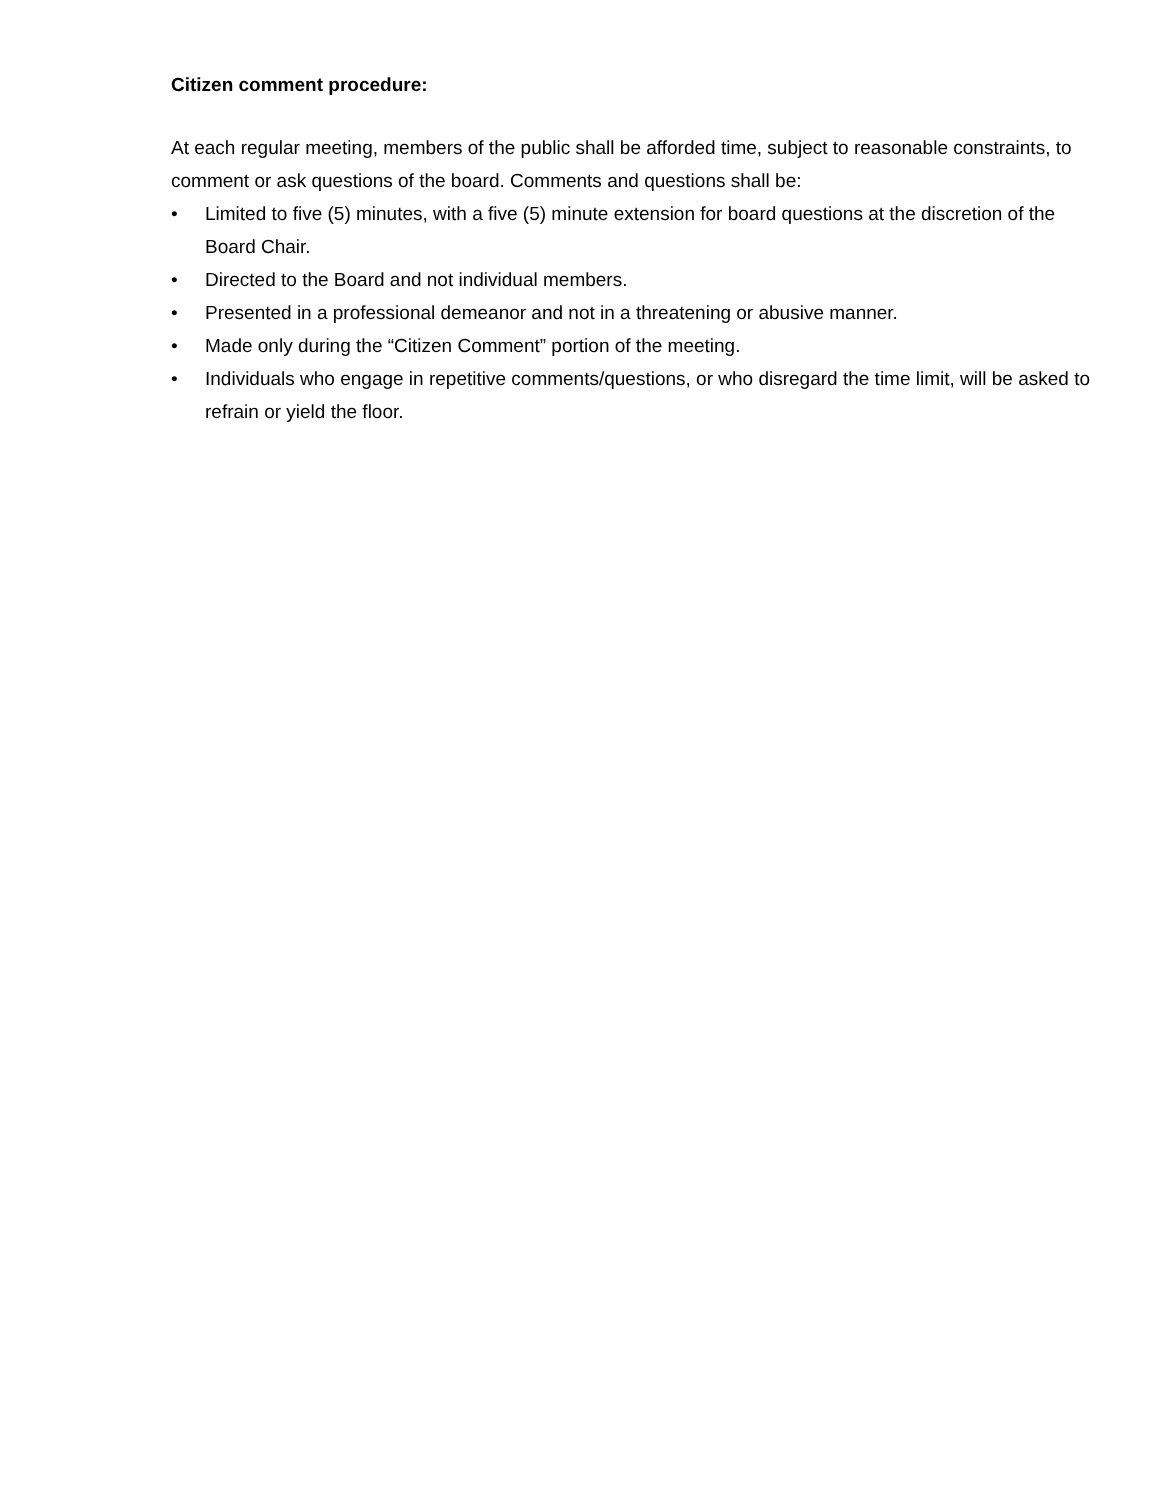Citizen comment procedure:
At each regular meeting, members of the public shall be afforded time, subject to reasonable constraints, to comment or ask questions of the board. Comments and questions shall be:
• Limited to five (5) minutes, with a five (5) minute extension for board questions at the discretion of the Board Chair.
• Directed to the Board and not individual members.
• Presented in a professional demeanor and not in a threatening or abusive manner.
• Made only during the “Citizen Comment” portion of the meeting.
• Individuals who engage in repetitive comments/questions, or who disregard the time limit, will be asked to refrain or yield the floor.